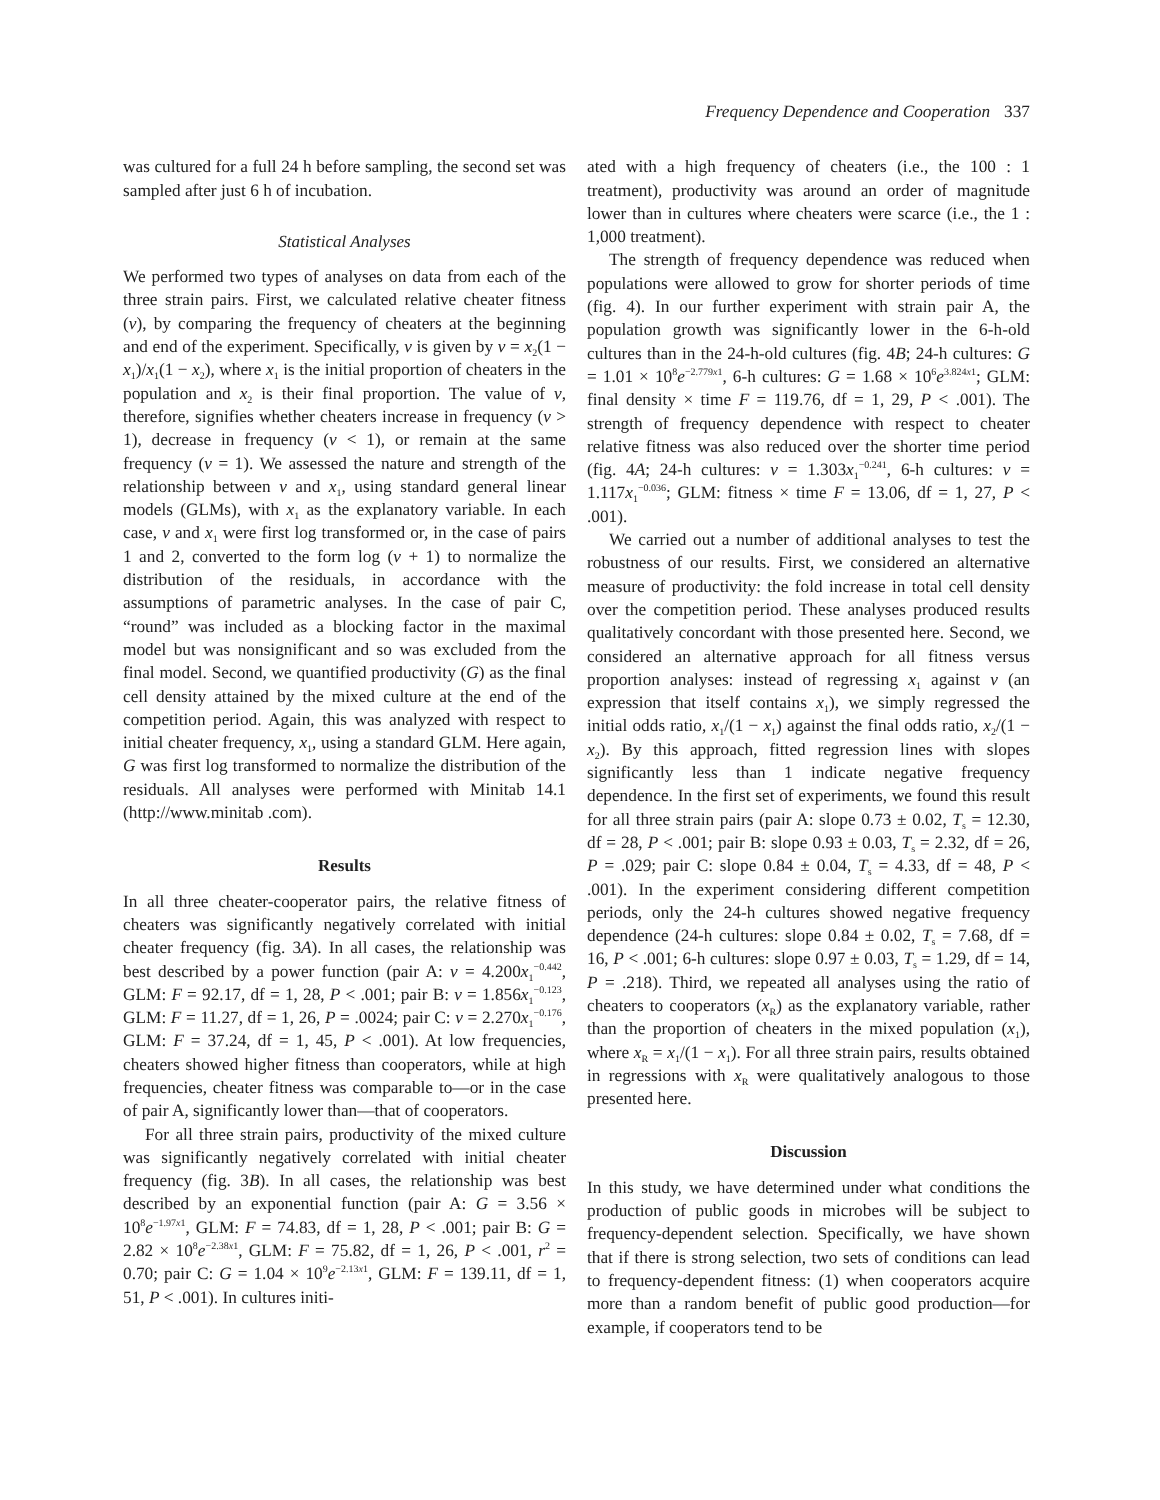Frequency Dependence and Cooperation 337
was cultured for a full 24 h before sampling, the second set was sampled after just 6 h of incubation.
Statistical Analyses
We performed two types of analyses on data from each of the three strain pairs. First, we calculated relative cheater fitness (v), by comparing the frequency of cheaters at the beginning and end of the experiment. Specifically, v is given by v = x<sub>2</sub>(1 − x<sub>1</sub>)/x<sub>1</sub>(1 − x<sub>2</sub>), where x<sub>1</sub> is the initial proportion of cheaters in the population and x<sub>2</sub> is their final proportion. The value of v, therefore, signifies whether cheaters increase in frequency (v > 1), decrease in frequency (v < 1), or remain at the same frequency (v = 1). We assessed the nature and strength of the relationship between v and x<sub>1</sub>, using standard general linear models (GLMs), with x<sub>1</sub> as the explanatory variable. In each case, v and x<sub>1</sub> were first log transformed or, in the case of pairs 1 and 2, converted to the form log (v + 1) to normalize the distribution of the residuals, in accordance with the assumptions of parametric analyses. In the case of pair C, “round” was included as a blocking factor in the maximal model but was nonsignificant and so was excluded from the final model. Second, we quantified productivity (G) as the final cell density attained by the mixed culture at the end of the competition period. Again, this was analyzed with respect to initial cheater frequency, x<sub>1</sub>, using a standard GLM. Here again, G was first log transformed to normalize the distribution of the residuals. All analyses were performed with Minitab 14.1 (http://www.minitab .com).
Results
In all three cheater-cooperator pairs, the relative fitness of cheaters was significantly negatively correlated with initial cheater frequency (fig. 3A). In all cases, the relationship was best described by a power function (pair A: v = 4.200x<sub>1</sub><sup>−0.442</sup>, GLM: F = 92.17, df = 1, 28, P < .001; pair B: v = 1.856x<sub>1</sub><sup>−0.123</sup>, GLM: F = 11.27, df = 1, 26, P = .0024; pair C: v = 2.270x<sub>1</sub><sup>−0.176</sup>, GLM: F = 37.24, df = 1, 45, P < .001). At low frequencies, cheaters showed higher fitness than cooperators, while at high frequencies, cheater fitness was comparable to—or in the case of pair A, significantly lower than—that of cooperators.
For all three strain pairs, productivity of the mixed culture was significantly negatively correlated with initial cheater frequency (fig. 3B). In all cases, the relationship was best described by an exponential function (pair A: G = 3.56 × 10<sup>8</sup>e<sup>−1.97x1</sup>, GLM: F = 74.83, df = 1, 28, P < .001; pair B: G = 2.82 × 10<sup>8</sup>e<sup>−2.38x1</sup>, GLM: F = 75.82, df = 1, 26, P < .001, r<sup>2</sup> = 0.70; pair C: G = 1.04 × 10<sup>9</sup>e<sup>−2.13x1</sup>, GLM: F = 139.11, df = 1, 51, P < .001). In cultures initi-
ated with a high frequency of cheaters (i.e., the 100 : 1 treatment), productivity was around an order of magnitude lower than in cultures where cheaters were scarce (i.e., the 1 : 1,000 treatment).
The strength of frequency dependence was reduced when populations were allowed to grow for shorter periods of time (fig. 4). In our further experiment with strain pair A, the population growth was significantly lower in the 6-h-old cultures than in the 24-h-old cultures (fig. 4B; 24-h cultures: G = 1.01 × 10<sup>8</sup>e<sup>−2.779x1</sup>, 6-h cultures: G = 1.68 × 10<sup>6</sup>e<sup>3.824x1</sup>; GLM: final density × time F = 119.76, df = 1, 29, P < .001). The strength of frequency dependence with respect to cheater relative fitness was also reduced over the shorter time period (fig. 4A; 24-h cultures: v = 1.303x<sub>1</sub><sup>−0.241</sup>, 6-h cultures: v = 1.117x<sub>1</sub><sup>−0.036</sup>; GLM: fitness × time F = 13.06, df = 1, 27, P < .001).
We carried out a number of additional analyses to test the robustness of our results. First, we considered an alternative measure of productivity: the fold increase in total cell density over the competition period. These analyses produced results qualitatively concordant with those presented here. Second, we considered an alternative approach for all fitness versus proportion analyses: instead of regressing x<sub>1</sub> against v (an expression that itself contains x<sub>1</sub>), we simply regressed the initial odds ratio, x<sub>1</sub>/(1 − x<sub>1</sub>) against the final odds ratio, x<sub>2</sub>/(1 − x<sub>2</sub>). By this approach, fitted regression lines with slopes significantly less than 1 indicate negative frequency dependence. In the first set of experiments, we found this result for all three strain pairs (pair A: slope 0.73 ± 0.02, T<sub>s</sub> = 12.30, df = 28, P < .001; pair B: slope 0.93 ± 0.03, T<sub>s</sub> = 2.32, df = 26, P = .029; pair C: slope 0.84 ± 0.04, T<sub>s</sub> = 4.33, df = 48, P < .001). In the experiment considering different competition periods, only the 24-h cultures showed negative frequency dependence (24-h cultures: slope 0.84 ± 0.02, T<sub>s</sub> = 7.68, df = 16, P < .001; 6-h cultures: slope 0.97 ± 0.03, T<sub>s</sub> = 1.29, df = 14, P = .218). Third, we repeated all analyses using the ratio of cheaters to cooperators (x<sub>R</sub>) as the explanatory variable, rather than the proportion of cheaters in the mixed population (x<sub>1</sub>), where x<sub>R</sub> = x<sub>1</sub>/(1 − x<sub>1</sub>). For all three strain pairs, results obtained in regressions with x<sub>R</sub> were qualitatively analogous to those presented here.
Discussion
In this study, we have determined under what conditions the production of public goods in microbes will be subject to frequency-dependent selection. Specifically, we have shown that if there is strong selection, two sets of conditions can lead to frequency-dependent fitness: (1) when cooperators acquire more than a random benefit of public good production—for example, if cooperators tend to be